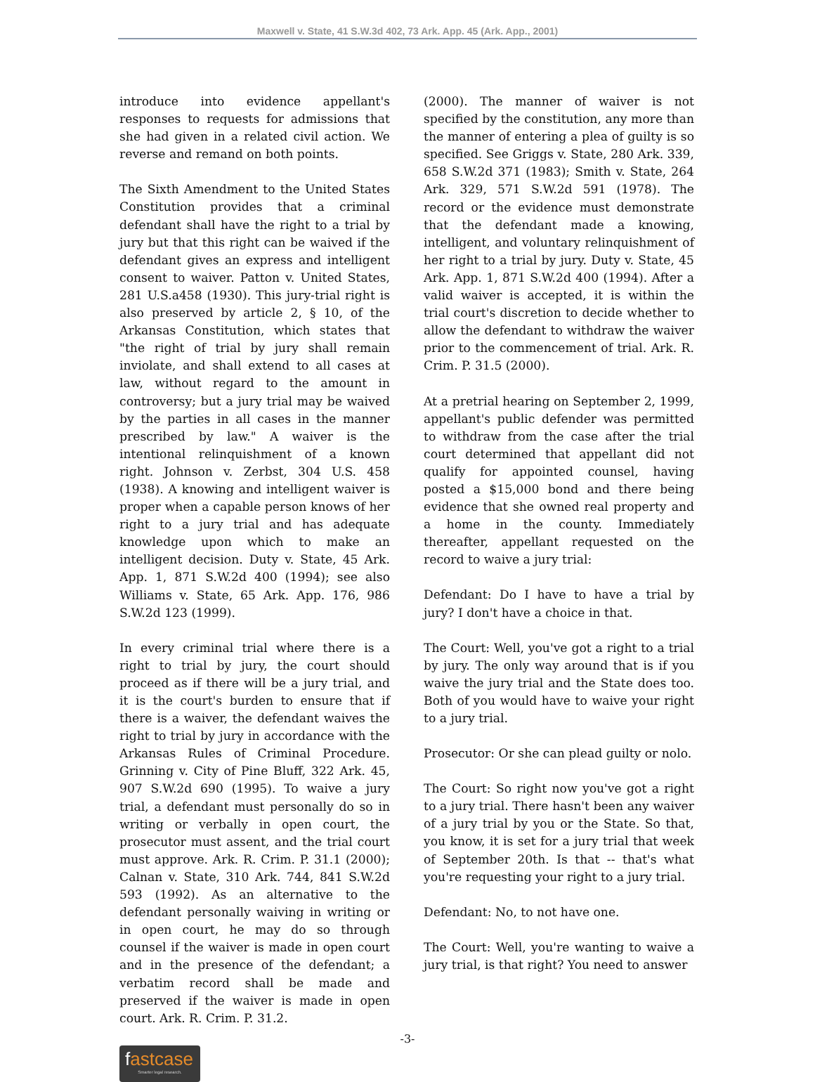Maxwell v. State, 41 S.W.3d 402, 73 Ark. App. 45 (Ark. App., 2001)
introduce into evidence appellant's responses to requests for admissions that she had given in a related civil action. We reverse and remand on both points.
The Sixth Amendment to the United States Constitution provides that a criminal defendant shall have the right to a trial by jury but that this right can be waived if the defendant gives an express and intelligent consent to waiver. Patton v. United States, 281 U.S.a458 (1930). This jury-trial right is also preserved by article 2, § 10, of the Arkansas Constitution, which states that "the right of trial by jury shall remain inviolate, and shall extend to all cases at law, without regard to the amount in controversy; but a jury trial may be waived by the parties in all cases in the manner prescribed by law." A waiver is the intentional relinquishment of a known right. Johnson v. Zerbst, 304 U.S. 458 (1938). A knowing and intelligent waiver is proper when a capable person knows of her right to a jury trial and has adequate knowledge upon which to make an intelligent decision. Duty v. State, 45 Ark. App. 1, 871 S.W.2d 400 (1994); see also Williams v. State, 65 Ark. App. 176, 986 S.W.2d 123 (1999).
In every criminal trial where there is a right to trial by jury, the court should proceed as if there will be a jury trial, and it is the court's burden to ensure that if there is a waiver, the defendant waives the right to trial by jury in accordance with the Arkansas Rules of Criminal Procedure. Grinning v. City of Pine Bluff, 322 Ark. 45, 907 S.W.2d 690 (1995). To waive a jury trial, a defendant must personally do so in writing or verbally in open court, the prosecutor must assent, and the trial court must approve. Ark. R. Crim. P. 31.1 (2000); Calnan v. State, 310 Ark. 744, 841 S.W.2d 593 (1992). As an alternative to the defendant personally waiving in writing or in open court, he may do so through counsel if the waiver is made in open court and in the presence of the defendant; a verbatim record shall be made and preserved if the waiver is made in open court. Ark. R. Crim. P. 31.2.
(2000). The manner of waiver is not specified by the constitution, any more than the manner of entering a plea of guilty is so specified. See Griggs v. State, 280 Ark. 339, 658 S.W.2d 371 (1983); Smith v. State, 264 Ark. 329, 571 S.W.2d 591 (1978). The record or the evidence must demonstrate that the defendant made a knowing, intelligent, and voluntary relinquishment of her right to a trial by jury. Duty v. State, 45 Ark. App. 1, 871 S.W.2d 400 (1994). After a valid waiver is accepted, it is within the trial court's discretion to decide whether to allow the defendant to withdraw the waiver prior to the commencement of trial. Ark. R. Crim. P. 31.5 (2000).
At a pretrial hearing on September 2, 1999, appellant's public defender was permitted to withdraw from the case after the trial court determined that appellant did not qualify for appointed counsel, having posted a $15,000 bond and there being evidence that she owned real property and a home in the county. Immediately thereafter, appellant requested on the record to waive a jury trial:
Defendant: Do I have to have a trial by jury? I don't have a choice in that.
The Court: Well, you've got a right to a trial by jury. The only way around that is if you waive the jury trial and the State does too. Both of you would have to waive your right to a jury trial.
Prosecutor: Or she can plead guilty or nolo.
The Court: So right now you've got a right to a jury trial. There hasn't been any waiver of a jury trial by you or the State. So that, you know, it is set for a jury trial that week of September 20th. Is that -- that's what you're requesting your right to a jury trial.
Defendant: No, to not have one.
The Court: Well, you're wanting to waive a jury trial, is that right? You need to answer
-3-
fastcase
Smarter legal research.